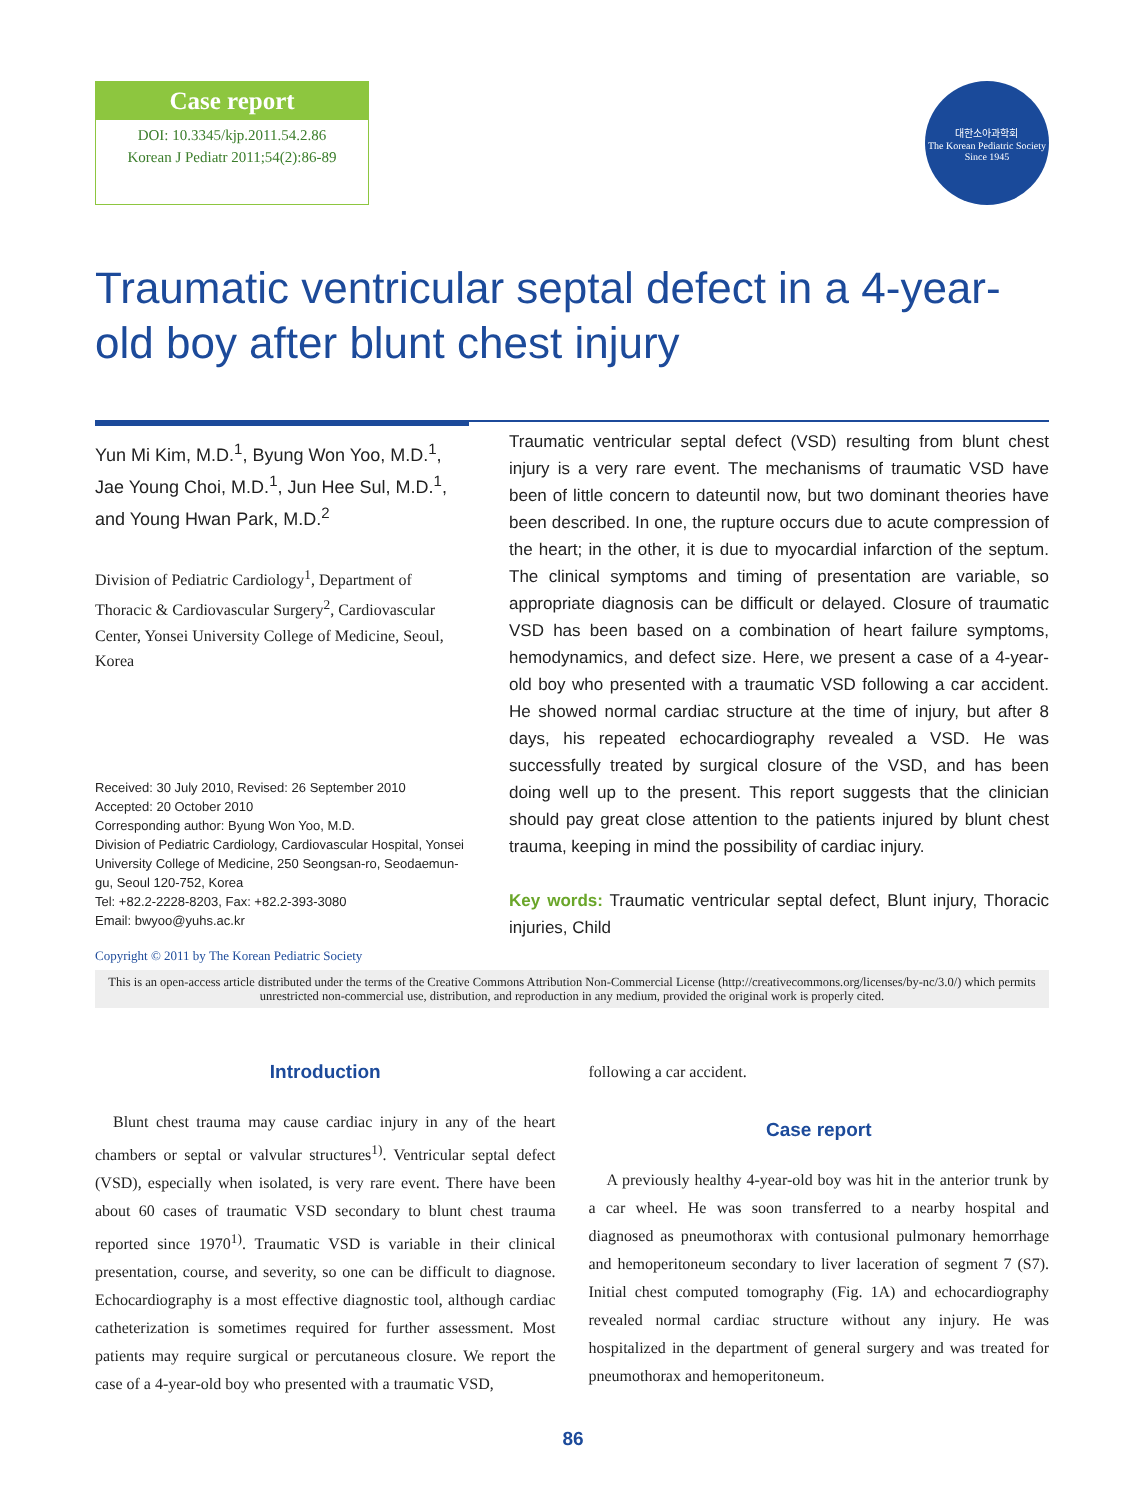Case report
DOI: 10.3345/kjp.2011.54.2.86
Korean J Pediatr 2011;54(2):86-89
대한소아과학회
The Korean Pediatric Society
Since 1945
Traumatic ventricular septal defect in a 4-year-old boy after blunt chest injury
Yun Mi Kim, M.D.<sup>1</sup>, Byung Won Yoo, M.D.<sup>1</sup>, Jae Young Choi, M.D.<sup>1</sup>, Jun Hee Sul, M.D.<sup>1</sup>, and Young Hwan Park, M.D.<sup>2</sup>
Division of Pediatric Cardiology<sup>1</sup>, Department of Thoracic & Cardiovascular Surgery<sup>2</sup>, Cardiovascular Center, Yonsei University College of Medicine, Seoul, Korea
Received: 30 July 2010, Revised: 26 September 2010
Accepted: 20 October 2010
Corresponding author: Byung Won Yoo, M.D.
Division of Pediatric Cardiology, Cardiovascular Hospital, Yonsei University College of Medicine, 250 Seongsan-ro, Seodaemun-gu, Seoul 120-752, Korea
Tel: +82.2-2228-8203, Fax: +82.2-393-3080
Email: bwyoo@yuhs.ac.kr
Copyright © 2011 by The Korean Pediatric Society
Traumatic ventricular septal defect (VSD) resulting from blunt chest injury is a very rare event. The mechanisms of traumatic VSD have been of little concern to dateuntil now, but two dominant theories have been described. In one, the rupture occurs due to acute compression of the heart; in the other, it is due to myocardial infarction of the septum. The clinical symptoms and timing of presentation are variable, so appropriate diagnosis can be difficult or delayed. Closure of traumatic VSD has been based on a combination of heart failure symptoms, hemodynamics, and defect size. Here, we present a case of a 4-year-old boy who presented with a traumatic VSD following a car accident. He showed normal cardiac structure at the time of injury, but after 8 days, his repeated echocardiography revealed a VSD. He was successfully treated by surgical closure of the VSD, and has been doing well up to the present. This report suggests that the clinician should pay great close attention to the patients injured by blunt chest trauma, keeping in mind the possibility of cardiac injury.
Key words: Traumatic ventricular septal defect, Blunt injury, Thoracic injuries, Child
This is an open-access article distributed under the terms of the Creative Commons Attribution Non-Commercial License (http://creativecommons.org/licenses/by-nc/3.0/) which permits unrestricted non-commercial use, distribution, and reproduction in any medium, provided the original work is properly cited.
Introduction
Blunt chest trauma may cause cardiac injury in any of the heart chambers or septal or valvular structures<sup>1)</sup>. Ventricular septal defect (VSD), especially when isolated, is very rare event. There have been about 60 cases of traumatic VSD secondary to blunt chest trauma reported since 1970<sup>1)</sup>. Traumatic VSD is variable in their clinical presentation, course, and severity, so one can be difficult to diagnose. Echocardiography is a most effective diagnostic tool, although cardiac catheterization is sometimes required for further assessment. Most patients may require surgical or percutaneous closure. We report the case of a 4-year-old boy who presented with a traumatic VSD,
following a car accident.
Case report
A previously healthy 4-year-old boy was hit in the anterior trunk by a car wheel. He was soon transferred to a nearby hospital and diagnosed as pneumothorax with contusional pulmonary hemorrhage and hemoperitoneum secondary to liver laceration of segment 7 (S7). Initial chest computed tomography (Fig. 1A) and echocardiography revealed normal cardiac structure without any injury. He was hospitalized in the department of general surgery and was treated for pneumothorax and hemoperitoneum.
86